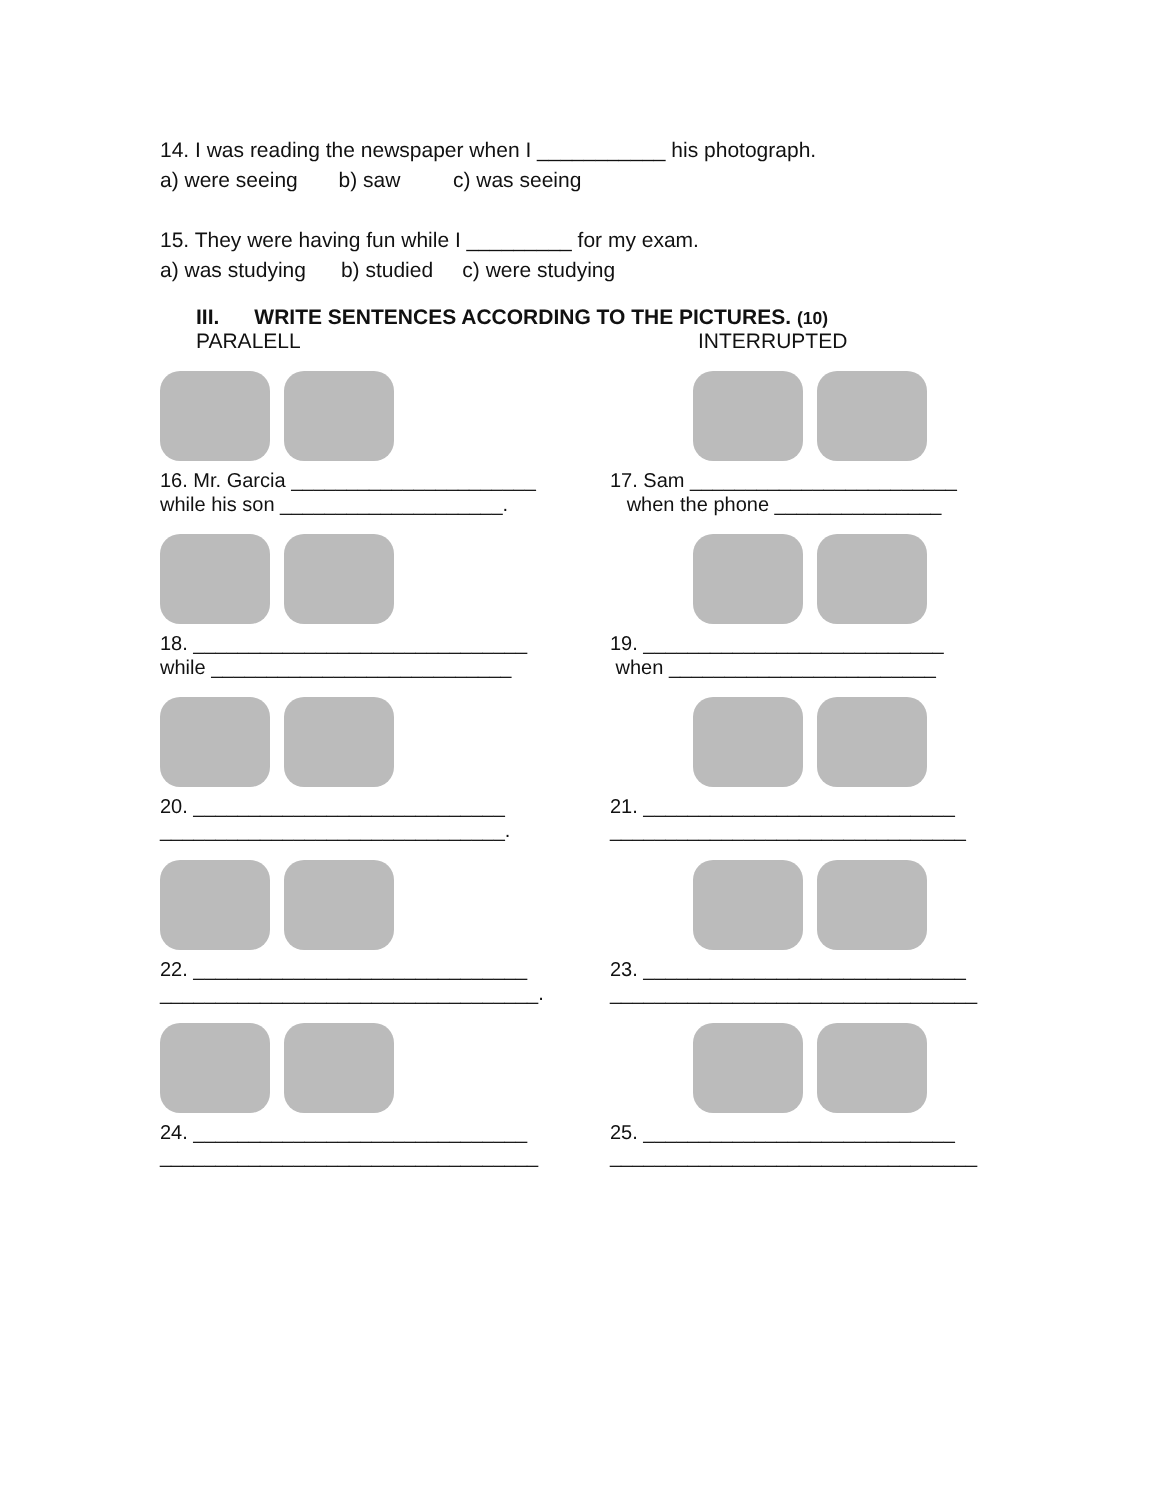14. I was reading the newspaper when I ___________ his photograph.
a) were seeing b) saw c) was seeing
15. They were having fun while I _________ for my exam.
a) was studying b) studied c) were studying
III. WRITE SENTENCES ACCORDING TO THE PICTURES. (10)
PARALELL INTERRUPTED
16. Mr. Garcia ______________________
while his son ____________________.
17. Sam ________________________
when the phone _______________
18. ______________________________
while ___________________________
19. ___________________________
when ________________________
20. ____________________________
_______________________________.
21. ____________________________
________________________________
22. ______________________________
__________________________________.
23. _____________________________
_________________________________
24. ______________________________
__________________________________
25. ____________________________
_________________________________